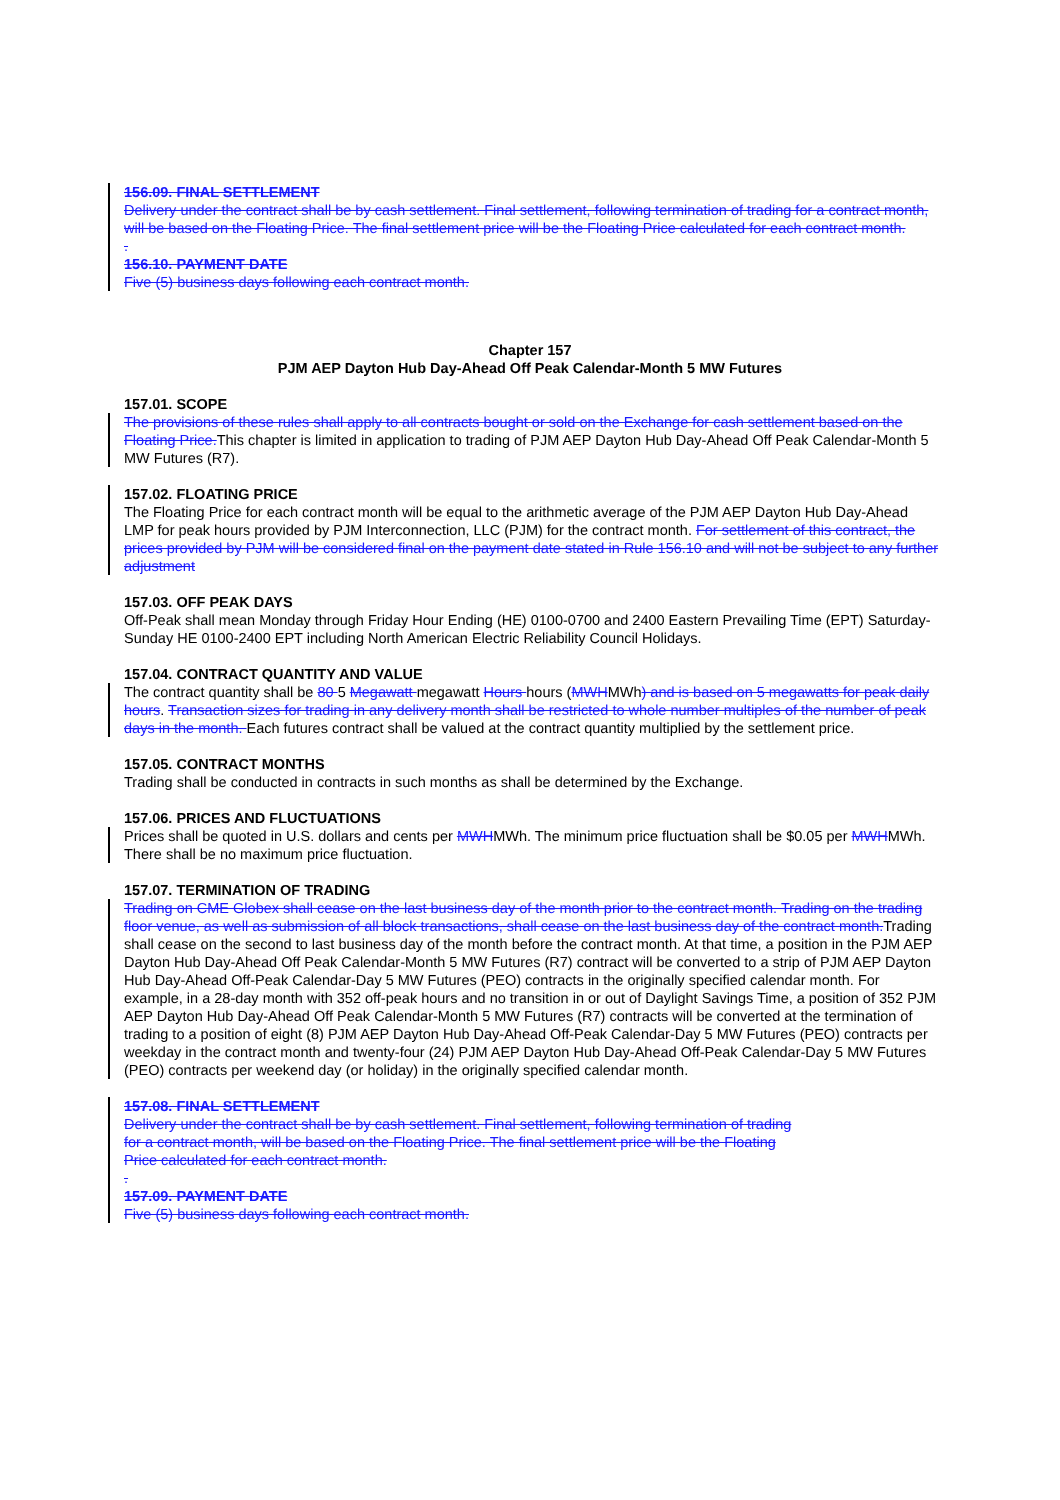156.09. FINAL SETTLEMENT
Delivery under the contract shall be by cash settlement. Final settlement, following termination of trading for a contract month, will be based on the Floating Price. The final settlement price will be the Floating Price calculated for each contract month.
.
156.10. PAYMENT DATE
Five (5) business days following each contract month.
Chapter 157
PJM AEP Dayton Hub Day-Ahead Off Peak Calendar-Month 5 MW Futures
157.01. SCOPE
The provisions of these rules shall apply to all contracts bought or sold on the Exchange for cash settlement based on the Floating Price.This chapter is limited in application to trading of PJM AEP Dayton Hub Day-Ahead Off Peak Calendar-Month 5 MW Futures (R7).
157.02. FLOATING PRICE
The Floating Price for each contract month will be equal to the arithmetic average of the PJM AEP Dayton Hub Day-Ahead LMP for peak hours provided by PJM Interconnection, LLC (PJM) for the contract month. For settlement of this contract, the prices provided by PJM will be considered final on the payment date stated in Rule 156.10 and will not be subject to any further adjustment
157.03. OFF PEAK DAYS
Off-Peak shall mean Monday through Friday Hour Ending (HE) 0100-0700 and 2400 Eastern Prevailing Time (EPT) Saturday-Sunday HE 0100-2400 EPT including North American Electric Reliability Council Holidays.
157.04. CONTRACT QUANTITY AND VALUE
The contract quantity shall be 80 5 Megawatt megawatt Hours hours (MWHMWh) and is based on 5 megawatts for peak daily hours. Transaction sizes for trading in any delivery month shall be restricted to whole number multiples of the number of peak days in the month. Each futures contract shall be valued at the contract quantity multiplied by the settlement price.
157.05. CONTRACT MONTHS
Trading shall be conducted in contracts in such months as shall be determined by the Exchange.
157.06. PRICES AND FLUCTUATIONS
Prices shall be quoted in U.S. dollars and cents per MWHMWh. The minimum price fluctuation shall be $0.05 per MWHMWh. There shall be no maximum price fluctuation.
157.07. TERMINATION OF TRADING
Trading on CME Globex shall cease on the last business day of the month prior to the contract month. Trading on the trading floor venue, as well as submission of all block transactions, shall cease on the last business day of the contract month.Trading shall cease on the second to last business day of the month before the contract month. At that time, a position in the PJM AEP Dayton Hub Day-Ahead Off Peak Calendar-Month 5 MW Futures (R7) contract will be converted to a strip of PJM AEP Dayton Hub Day-Ahead Off-Peak Calendar-Day 5 MW Futures (PEO) contracts in the originally specified calendar month. For example, in a 28-day month with 352 off-peak hours and no transition in or out of Daylight Savings Time, a position of 352 PJM AEP Dayton Hub Day-Ahead Off Peak Calendar-Month 5 MW Futures (R7) contracts will be converted at the termination of trading to a position of eight (8) PJM AEP Dayton Hub Day-Ahead Off-Peak Calendar-Day 5 MW Futures (PEO) contracts per weekday in the contract month and twenty-four (24) PJM AEP Dayton Hub Day-Ahead Off-Peak Calendar-Day 5 MW Futures (PEO) contracts per weekend day (or holiday) in the originally specified calendar month.
157.08. FINAL SETTLEMENT
Delivery under the contract shall be by cash settlement. Final settlement, following termination of trading for a contract month, will be based on the Floating Price. The final settlement price will be the Floating Price calculated for each contract month.
.
157.09. PAYMENT DATE
Five (5) business days following each contract month.